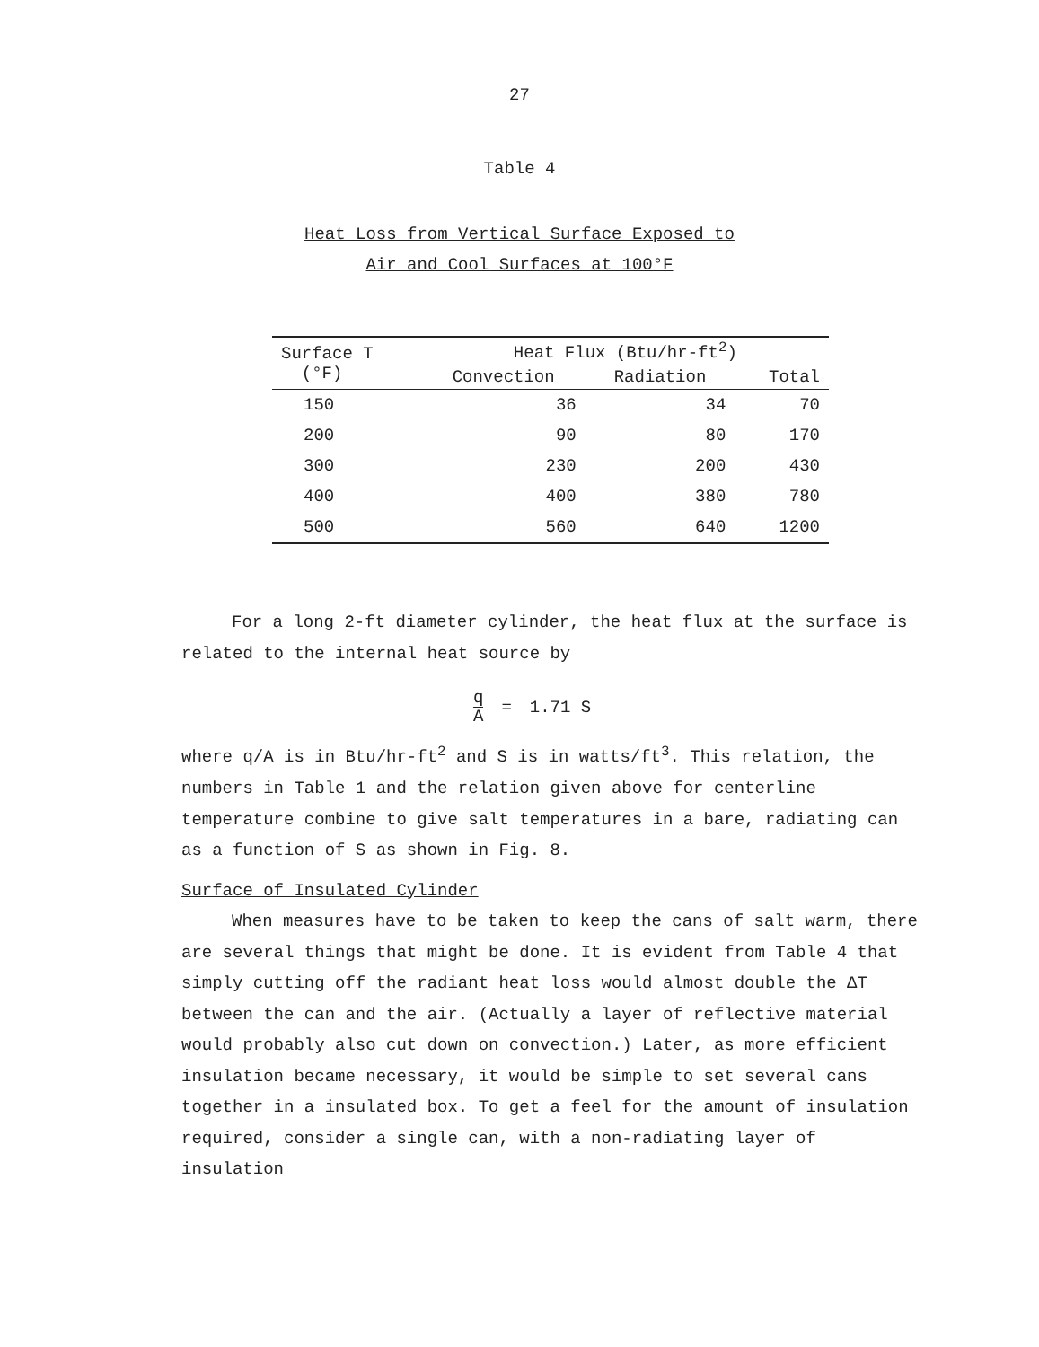27
Table 4
Heat Loss from Vertical Surface Exposed to
Air and Cool Surfaces at 100°F
| Surface T (°F) | Heat Flux (Btu/hr-ft<sup>2</sup>) | | |
| --- | --- | --- | --- |
| | Convection | Radiation | Total |
| 150 | 36 | 34 | 70 |
| 200 | 90 | 80 | 170 |
| 300 | 230 | 200 | 430 |
| 400 | 400 | 380 | 780 |
| 500 | 560 | 640 | 1200 |
For a long 2-ft diameter cylinder, the heat flux at the surface is related to the internal heat source by
q A = 1.71 S
where q/A is in Btu/hr-ft<sup>2</sup> and S is in watts/ft<sup>3</sup>. This relation, the numbers in Table 1 and the relation given above for centerline temperature combine to give salt temperatures in a bare, radiating can as a function of S as shown in Fig. 8.
Surface of Insulated Cylinder
When measures have to be taken to keep the cans of salt warm, there are several things that might be done. It is evident from Table 4 that simply cutting off the radiant heat loss would almost double the ΔT between the can and the air. (Actually a layer of reflective material would probably also cut down on convection.) Later, as more efficient insulation became necessary, it would be simple to set several cans together in a insulated box. To get a feel for the amount of insulation required, consider a single can, with a non-radiating layer of insulation